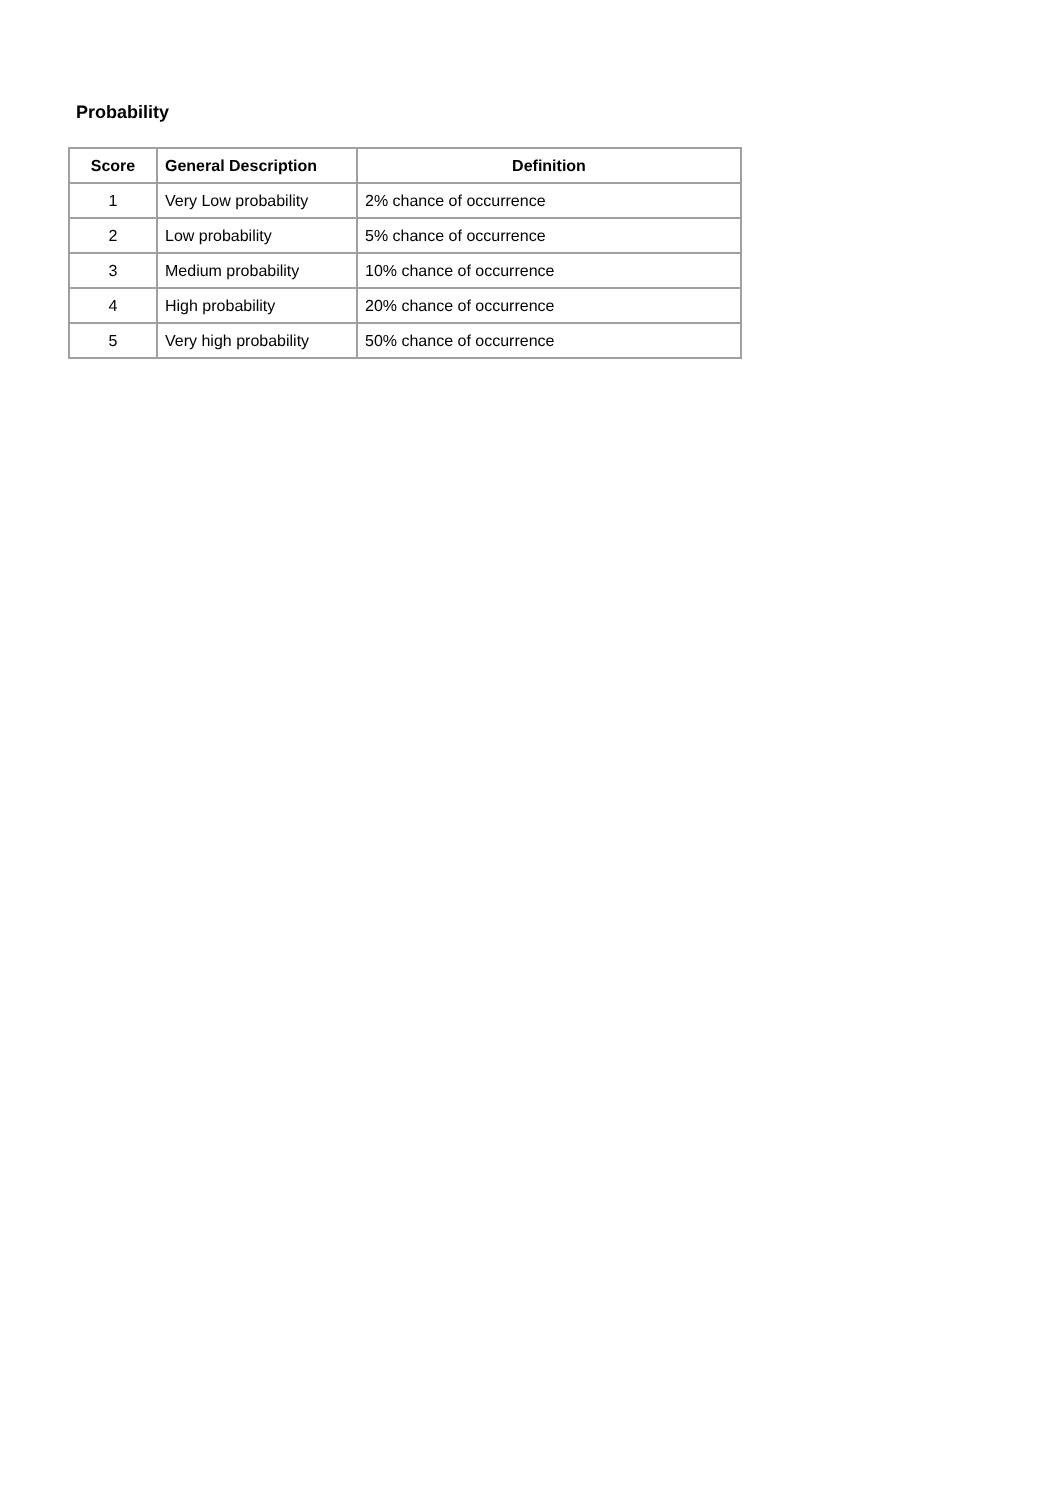Probability
| Score | General Description | Definition |
| --- | --- | --- |
| 1 | Very Low probability | 2% chance of occurrence |
| 2 | Low probability | 5% chance of occurrence |
| 3 | Medium probability | 10% chance of occurrence |
| 4 | High probability | 20% chance of occurrence |
| 5 | Very high probability | 50% chance of occurrence |